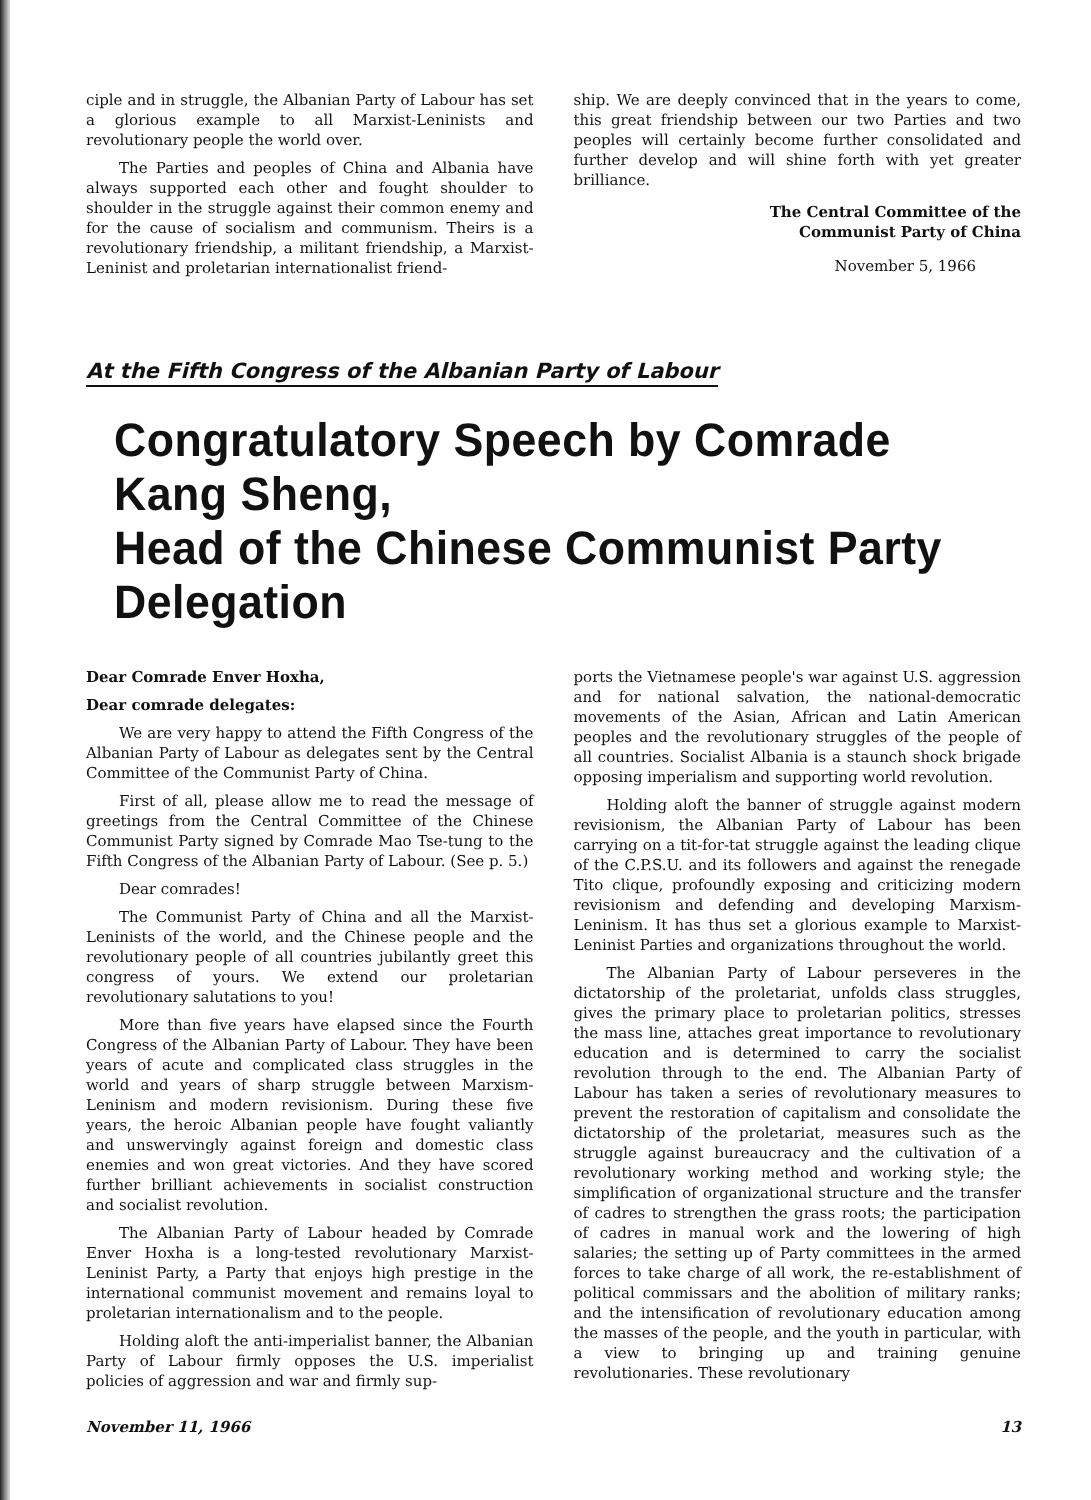ciple and in struggle, the Albanian Party of Labour has set a glorious example to all Marxist-Leninists and revolutionary people the world over.
The Parties and peoples of China and Albania have always supported each other and fought shoulder to shoulder in the struggle against their common enemy and for the cause of socialism and communism. Theirs is a revolutionary friendship, a militant friendship, a Marxist-Leninist and proletarian internationalist friend-
ship. We are deeply convinced that in the years to come, this great friendship between our two Parties and two peoples will certainly become further consolidated and further develop and will shine forth with yet greater brilliance.
The Central Committee of the
Communist Party of China
November 5, 1966
At the Fifth Congress of the Albanian Party of Labour
Congratulatory Speech by Comrade Kang Sheng,
Head of the Chinese Communist Party Delegation
Dear Comrade Enver Hoxha,
Dear comrade delegates:
We are very happy to attend the Fifth Congress of the Albanian Party of Labour as delegates sent by the Central Committee of the Communist Party of China.
First of all, please allow me to read the message of greetings from the Central Committee of the Chinese Communist Party signed by Comrade Mao Tse-tung to the Fifth Congress of the Albanian Party of Labour. (See p. 5.)
Dear comrades!
The Communist Party of China and all the Marxist-Leninists of the world, and the Chinese people and the revolutionary people of all countries jubilantly greet this congress of yours. We extend our proletarian revolutionary salutations to you!
More than five years have elapsed since the Fourth Congress of the Albanian Party of Labour. They have been years of acute and complicated class struggles in the world and years of sharp struggle between Marxism-Leninism and modern revisionism. During these five years, the heroic Albanian people have fought valiantly and unswervingly against foreign and domestic class enemies and won great victories. And they have scored further brilliant achievements in socialist construction and socialist revolution.
The Albanian Party of Labour headed by Comrade Enver Hoxha is a long-tested revolutionary Marxist-Leninist Party, a Party that enjoys high prestige in the international communist movement and remains loyal to proletarian internationalism and to the people.
Holding aloft the anti-imperialist banner, the Albanian Party of Labour firmly opposes the U.S. imperialist policies of aggression and war and firmly sup-
ports the Vietnamese people's war against U.S. aggression and for national salvation, the national-democratic movements of the Asian, African and Latin American peoples and the revolutionary struggles of the people of all countries. Socialist Albania is a staunch shock brigade opposing imperialism and supporting world revolution.
Holding aloft the banner of struggle against modern revisionism, the Albanian Party of Labour has been carrying on a tit-for-tat struggle against the leading clique of the C.P.S.U. and its followers and against the renegade Tito clique, profoundly exposing and criticizing modern revisionism and defending and developing Marxism-Leninism. It has thus set a glorious example to Marxist-Leninist Parties and organizations throughout the world.
The Albanian Party of Labour perseveres in the dictatorship of the proletariat, unfolds class struggles, gives the primary place to proletarian politics, stresses the mass line, attaches great importance to revolutionary education and is determined to carry the socialist revolution through to the end. The Albanian Party of Labour has taken a series of revolutionary measures to prevent the restoration of capitalism and consolidate the dictatorship of the proletariat, measures such as the struggle against bureaucracy and the cultivation of a revolutionary working method and working style; the simplification of organizational structure and the transfer of cadres to strengthen the grass roots; the participation of cadres in manual work and the lowering of high salaries; the setting up of Party committees in the armed forces to take charge of all work, the re-establishment of political commissars and the abolition of military ranks; and the intensification of revolutionary education among the masses of the people, and the youth in particular, with a view to bringing up and training genuine revolutionaries. These revolutionary
November 11, 1966 13